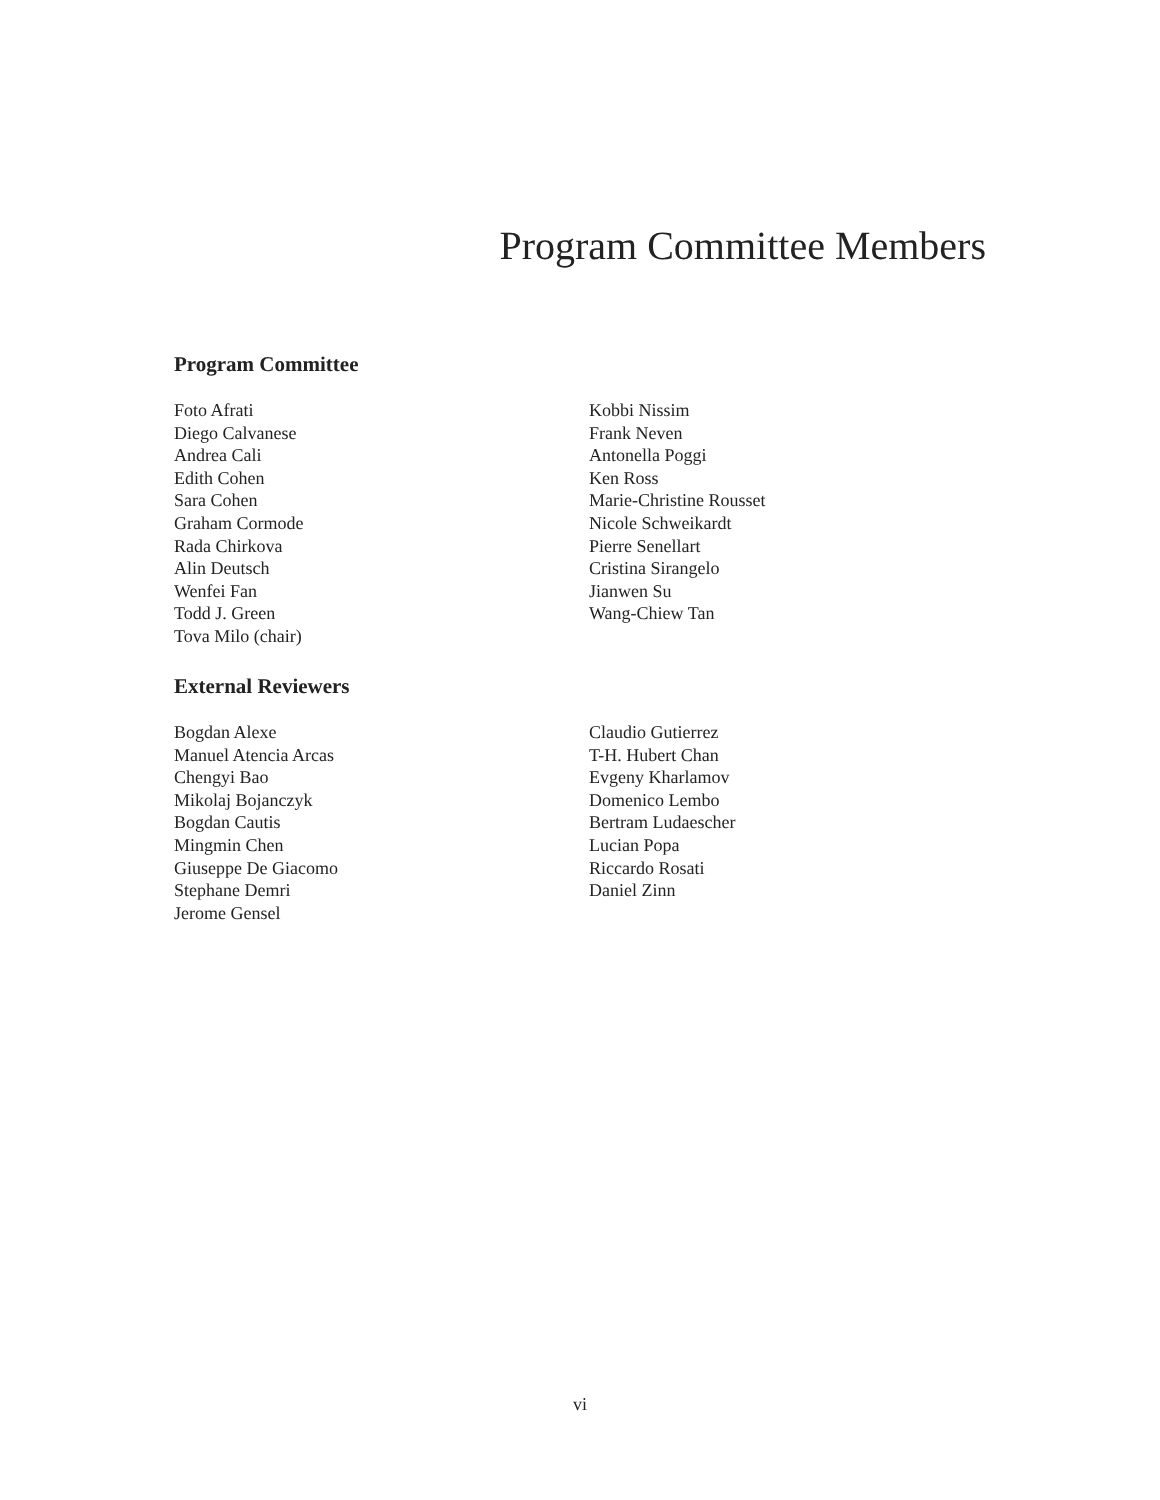Program Committee Members
Program Committee
Foto Afrati
Diego Calvanese
Andrea Cali
Edith Cohen
Sara Cohen
Graham Cormode
Rada Chirkova
Alin Deutsch
Wenfei Fan
Todd J. Green
Tova Milo (chair)
Kobbi Nissim
Frank Neven
Antonella Poggi
Ken Ross
Marie-Christine Rousset
Nicole Schweikardt
Pierre Senellart
Cristina Sirangelo
Jianwen Su
Wang-Chiew Tan
External Reviewers
Bogdan Alexe
Manuel Atencia Arcas
Chengyi Bao
Mikolaj Bojanczyk
Bogdan Cautis
Mingmin Chen
Giuseppe De Giacomo
Stephane Demri
Jerome Gensel
Claudio Gutierrez
T-H. Hubert Chan
Evgeny Kharlamov
Domenico Lembo
Bertram Ludaescher
Lucian Popa
Riccardo Rosati
Daniel Zinn
vi